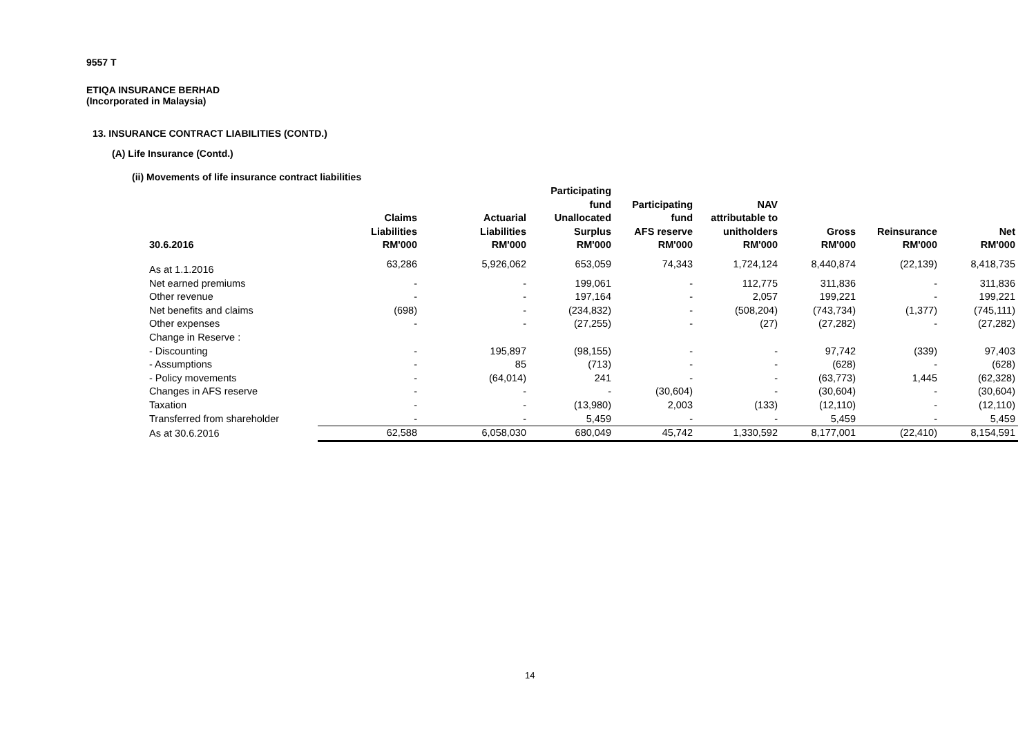9557 T
ETIQA INSURANCE BERHAD
(Incorporated in Malaysia)
13. INSURANCE CONTRACT LIABILITIES (CONTD.)
(A) Life Insurance (Contd.)
(ii) Movements of life insurance contract liabilities
| 30.6.2016 | Claims Liabilities RM'000 | Actuarial Liabilities RM'000 | Participating fund Unallocated Surplus RM'000 | Participating fund AFS reserve RM'000 | NAV attributable to unitholders RM'000 | Gross RM'000 | Reinsurance RM'000 | Net RM'000 |
| --- | --- | --- | --- | --- | --- | --- | --- | --- |
| As at 1.1.2016 | 63,286 | 5,926,062 | 653,059 | 74,343 | 1,724,124 | 8,440,874 | (22,139) | 8,418,735 |
| Net earned premiums | - | - | 199,061 | - | 112,775 | 311,836 | - | 311,836 |
| Other revenue | - | - | 197,164 | - | 2,057 | 199,221 | - | 199,221 |
| Net benefits and claims | (698) | - | (234,832) | - | (508,204) | (743,734) | (1,377) | (745,111) |
| Other expenses | - | - | (27,255) | - | (27) | (27,282) | - | (27,282) |
| Change in Reserve : | | | | | | | | |
| - Discounting | - | 195,897 | (98,155) | - | - | 97,742 | (339) | 97,403 |
| - Assumptions | - | 85 | (713) | - | - | (628) | - | (628) |
| - Policy movements | - | (64,014) | 241 | - | - | (63,773) | 1,445 | (62,328) |
| Changes in AFS reserve | - | - | - | (30,604) | - | (30,604) | - | (30,604) |
| Taxation | - | - | (13,980) | 2,003 | (133) | (12,110) | - | (12,110) |
| Transferred from shareholder | - | - | 5,459 | - | - | 5,459 | - | 5,459 |
| As at 30.6.2016 | 62,588 | 6,058,030 | 680,049 | 45,742 | 1,330,592 | 8,177,001 | (22,410) | 8,154,591 |
14